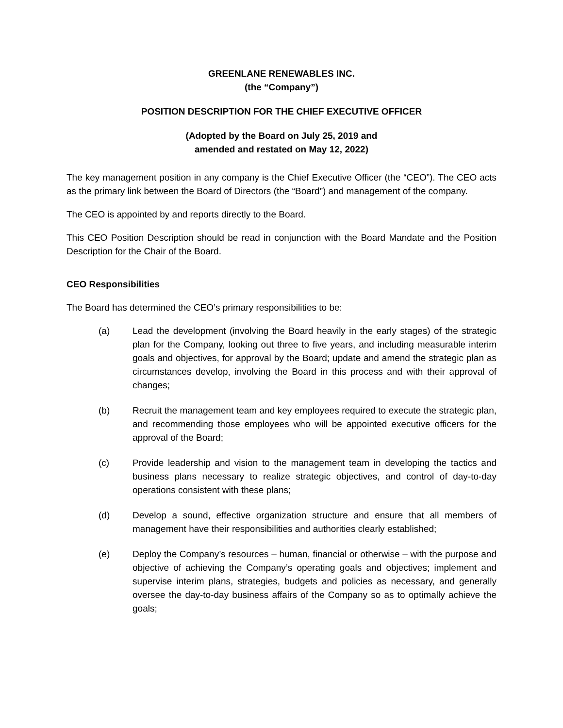GREENLANE RENEWABLES INC.
(the “Company”)
POSITION DESCRIPTION FOR THE CHIEF EXECUTIVE OFFICER
(Adopted by the Board on July 25, 2019 and
amended and restated on May 12, 2022)
The key management position in any company is the Chief Executive Officer (the “CEO”). The CEO acts as the primary link between the Board of Directors (the “Board”) and management of the company.
The CEO is appointed by and reports directly to the Board.
This CEO Position Description should be read in conjunction with the Board Mandate and the Position Description for the Chair of the Board.
CEO Responsibilities
The Board has determined the CEO’s primary responsibilities to be:
(a) Lead the development (involving the Board heavily in the early stages) of the strategic plan for the Company, looking out three to five years, and including measurable interim goals and objectives, for approval by the Board; update and amend the strategic plan as circumstances develop, involving the Board in this process and with their approval of changes;
(b) Recruit the management team and key employees required to execute the strategic plan, and recommending those employees who will be appointed executive officers for the approval of the Board;
(c) Provide leadership and vision to the management team in developing the tactics and business plans necessary to realize strategic objectives, and control of day-to-day operations consistent with these plans;
(d) Develop a sound, effective organization structure and ensure that all members of management have their responsibilities and authorities clearly established;
(e) Deploy the Company’s resources – human, financial or otherwise – with the purpose and objective of achieving the Company’s operating goals and objectives; implement and supervise interim plans, strategies, budgets and policies as necessary, and generally oversee the day-to-day business affairs of the Company so as to optimally achieve the goals;